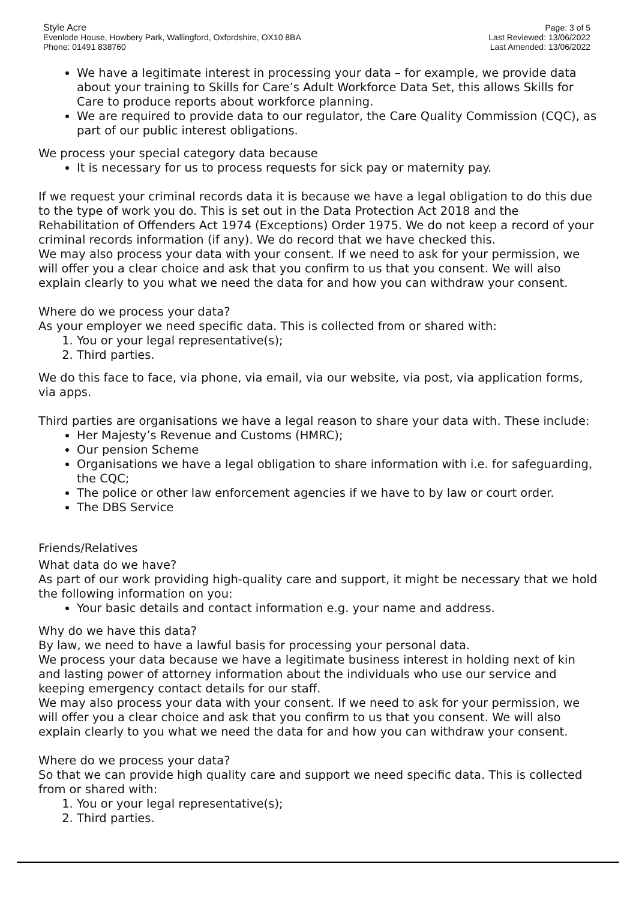Style Acre
Evenlode House, Howbery Park, Wallingford, Oxfordshire, OX10 8BA
Phone: 01491 838760
Page: 3 of 5
Last Reviewed: 13/06/2022
Last Amended: 13/06/2022
We have a legitimate interest in processing your data – for example, we provide data about your training to Skills for Care’s Adult Workforce Data Set, this allows Skills for Care to produce reports about workforce planning.
We are required to provide data to our regulator, the Care Quality Commission (CQC), as part of our public interest obligations.
We process your special category data because
It is necessary for us to process requests for sick pay or maternity pay.
If we request your criminal records data it is because we have a legal obligation to do this due to the type of work you do. This is set out in the Data Protection Act 2018 and the Rehabilitation of Offenders Act 1974 (Exceptions) Order 1975. We do not keep a record of your criminal records information (if any). We do record that we have checked this.
We may also process your data with your consent. If we need to ask for your permission, we will offer you a clear choice and ask that you confirm to us that you consent. We will also explain clearly to you what we need the data for and how you can withdraw your consent.
Where do we process your data?
As your employer we need specific data. This is collected from or shared with:
1. You or your legal representative(s);
2. Third parties.
We do this face to face, via phone, via email, via our website, via post, via application forms, via apps.
Third parties are organisations we have a legal reason to share your data with. These include:
Her Majesty’s Revenue and Customs (HMRC);
Our pension Scheme
Organisations we have a legal obligation to share information with i.e. for safeguarding, the CQC;
The police or other law enforcement agencies if we have to by law or court order.
The DBS Service
Friends/Relatives
What data do we have?
As part of our work providing high-quality care and support, it might be necessary that we hold the following information on you:
Your basic details and contact information e.g. your name and address.
Why do we have this data?
By law, we need to have a lawful basis for processing your personal data.
We process your data because we have a legitimate business interest in holding next of kin and lasting power of attorney information about the individuals who use our service and keeping emergency contact details for our staff.
We may also process your data with your consent. If we need to ask for your permission, we will offer you a clear choice and ask that you confirm to us that you consent. We will also explain clearly to you what we need the data for and how you can withdraw your consent.
Where do we process your data?
So that we can provide high quality care and support we need specific data. This is collected from or shared with:
1. You or your legal representative(s);
2. Third parties.